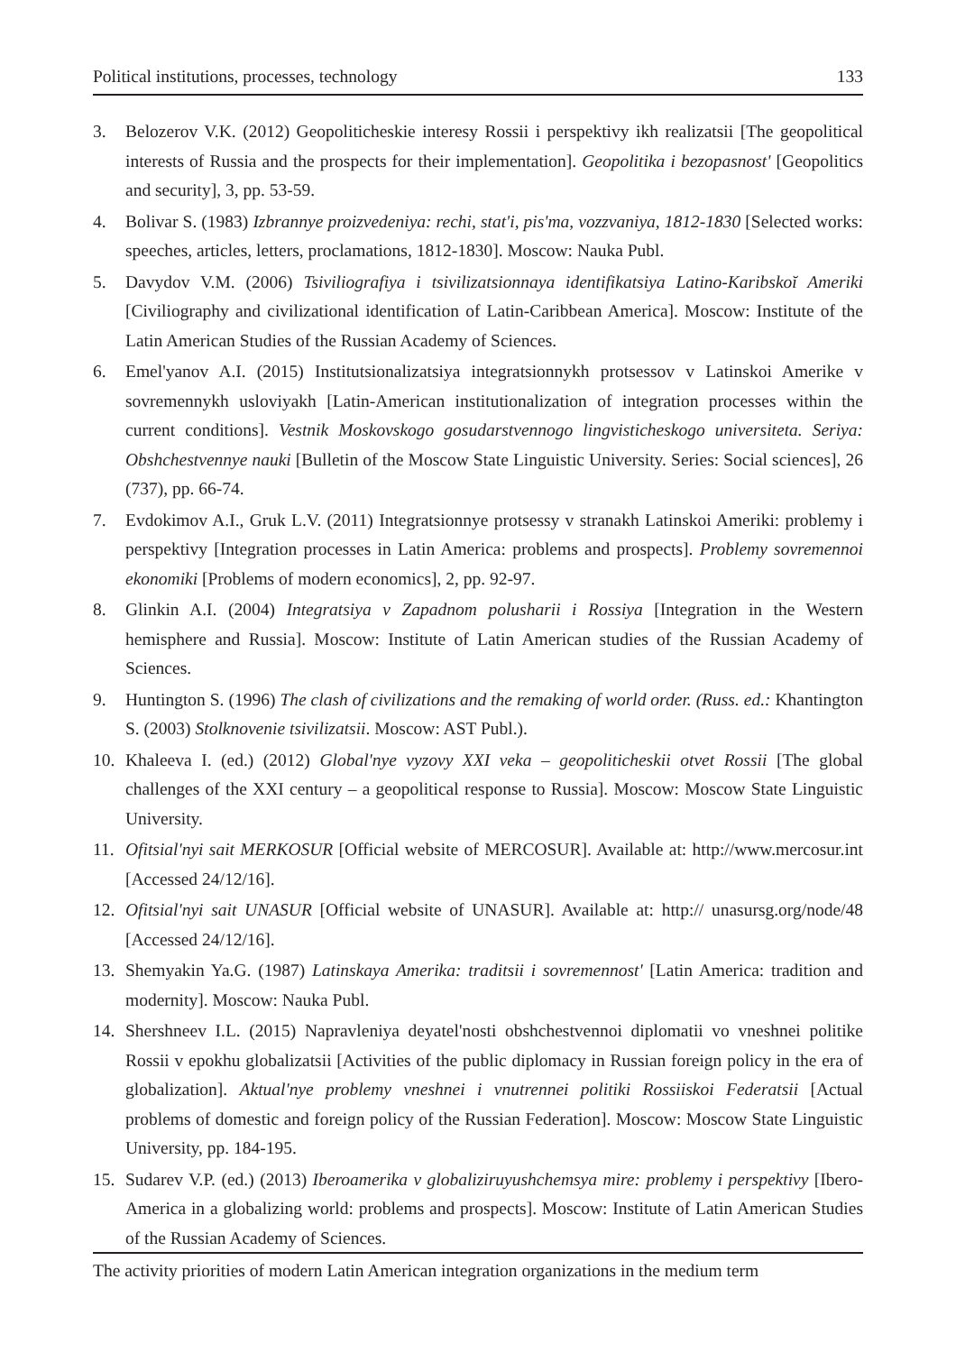Political institutions, processes, technology 133
3. Belozerov V.K. (2012) Geopoliticheskie interesy Rossii i perspektivy ikh realizatsii [The geopolitical interests of Russia and the prospects for their implementation]. Geopolitika i bezopasnost' [Geopolitics and security], 3, pp. 53-59.
4. Bolivar S. (1983) Izbrannye proizvedeniya: rechi, stat'i, pis'ma, vozzvaniya, 1812-1830 [Selected works: speeches, articles, letters, proclamations, 1812-1830]. Moscow: Nauka Publ.
5. Davydov V.M. (2006) Tsiviliografiya i tsivilizatsionnaya identifikatsiya Latino-Karibskoĭ Ameriki [Civiliography and civilizational identification of Latin-Caribbean America]. Moscow: Institute of the Latin American Studies of the Russian Academy of Sciences.
6. Emel'yanov A.I. (2015) Institutsionalizatsiya integratsionnykh protsessov v Latinskoi Amerike v sovremennykh usloviyakh [Latin-American institutionalization of integration processes within the current conditions]. Vestnik Moskovskogo gosudarstvennogo lingvisticheskogo universiteta. Seriya: Obshchestvennye nauki [Bulletin of the Moscow State Linguistic University. Series: Social sciences], 26 (737), pp. 66-74.
7. Evdokimov A.I., Gruk L.V. (2011) Integratsionnye protsessy v stranakh Latinskoi Ameriki: problemy i perspektivy [Integration processes in Latin America: problems and prospects]. Problemy sovremennoi ekonomiki [Problems of modern economics], 2, pp. 92-97.
8. Glinkin A.I. (2004) Integratsiya v Zapadnom polusharii i Rossiya [Integration in the Western hemisphere and Russia]. Moscow: Institute of Latin American studies of the Russian Academy of Sciences.
9. Huntington S. (1996) The clash of civilizations and the remaking of world order. (Russ. ed.: Khantington S. (2003) Stolknovenie tsivilizatsii. Moscow: AST Publ.).
10. Khaleeva I. (ed.) (2012) Global'nye vyzovy XXI veka – geopoliticheskii otvet Rossii [The global challenges of the XXI century – a geopolitical response to Russia]. Moscow: Moscow State Linguistic University.
11. Ofitsial'nyi sait MERKOSUR [Official website of MERCOSUR]. Available at: http://www.mercosur.int [Accessed 24/12/16].
12. Ofitsial'nyi sait UNASUR [Official website of UNASUR]. Available at: http:// unasursg.org/node/48 [Accessed 24/12/16].
13. Shemyakin Ya.G. (1987) Latinskaya Amerika: traditsii i sovremennost' [Latin America: tradition and modernity]. Moscow: Nauka Publ.
14. Shershneev I.L. (2015) Napravleniya deyatel'nosti obshchestvennoi diplomatii vo vneshnei politike Rossii v epokhu globalizatsii [Activities of the public diplomacy in Russian foreign policy in the era of globalization]. Aktual'nye problemy vneshnei i vnutrennei politiki Rossiiskoi Federatsii [Actual problems of domestic and foreign policy of the Russian Federation]. Moscow: Moscow State Linguistic University, pp. 184-195.
15. Sudarev V.P. (ed.) (2013) Iberoamerika v globaliziruyushchemsya mire: problemy i perspektivy [Ibero-America in a globalizing world: problems and prospects]. Moscow: Institute of Latin American Studies of the Russian Academy of Sciences.
The activity priorities of modern Latin American integration organizations in the medium term